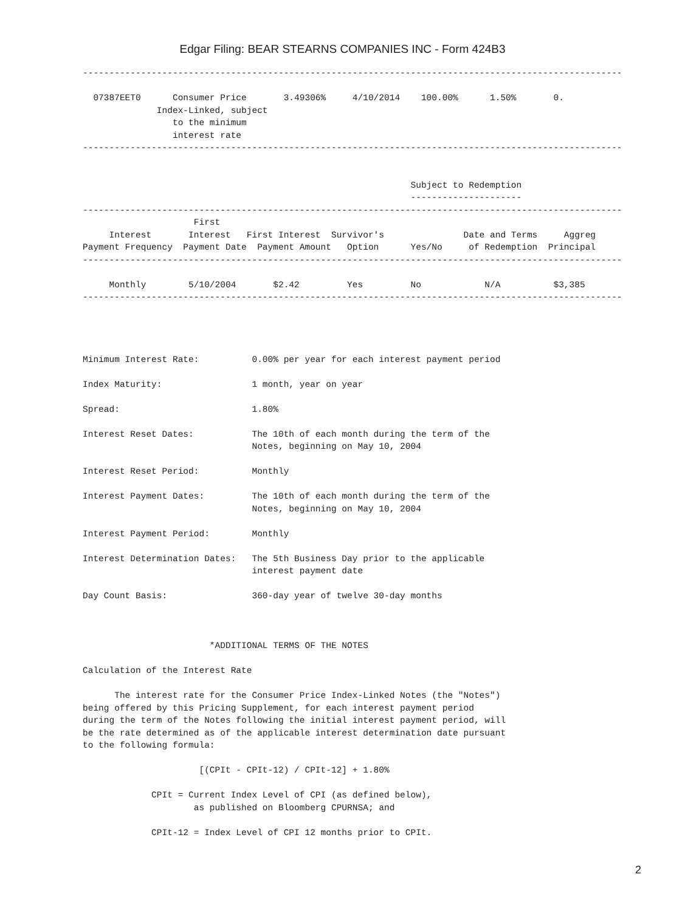Edgar Filing: BEAR STEARNS COMPANIES INC - Form 424B3
------------------------------------------------------------------------------------------------------

  07387EET0      Consumer Price       3.49306%     4/10/2014    100.00%      1.50%       0.
              Index-Linked, subject
                 to the minimum
                 interest rate
------------------------------------------------------------------------------------------------------


                                                              Subject to Redemption
                                                              ---------------------
------------------------------------------------------------------------------------------------------
                     First
     Interest       Interest   First Interest  Survivor's               Date and Terms     Aggreg
Payment Frequency  Payment Date  Payment Amount   Option      Yes/No     of Redemption  Principal
------------------------------------------------------------------------------------------------------

     Monthly        5/10/2004       $2.42         Yes         No            N/A          $3,385
------------------------------------------------------------------------------------------------------




Minimum Interest Rate:          0.00% per year for each interest payment period

Index Maturity:                 1 month, year on year

Spread:                         1.80%

Interest Reset Dates:           The 10th of each month during the term of the
                                Notes, beginning on May 10, 2004

Interest Reset Period:          Monthly

Interest Payment Dates:         The 10th of each month during the term of the
                                Notes, beginning on May 10, 2004

Interest Payment Period:        Monthly

Interest Determination Dates:   The 5th Business Day prior to the applicable
                                interest payment date

Day Count Basis:                360-day year of twelve 30-day months



                        *ADDITIONAL TERMS OF THE NOTES

Calculation of the Interest Rate

      The interest rate for the Consumer Price Index-Linked Notes (the "Notes")
being offered by this Pricing Supplement, for each interest payment period
during the term of the Notes following the initial interest payment period, will
be the rate determined as of the applicable interest determination date pursuant
to the following formula:

                      [(CPIt - CPIt-12) / CPIt-12] + 1.80%

             CPIt = Current Index Level of CPI (as defined below),
                     as published on Bloomberg CPURNSA; and

             CPIt-12 = Index Level of CPI 12 months prior to CPIt.
2